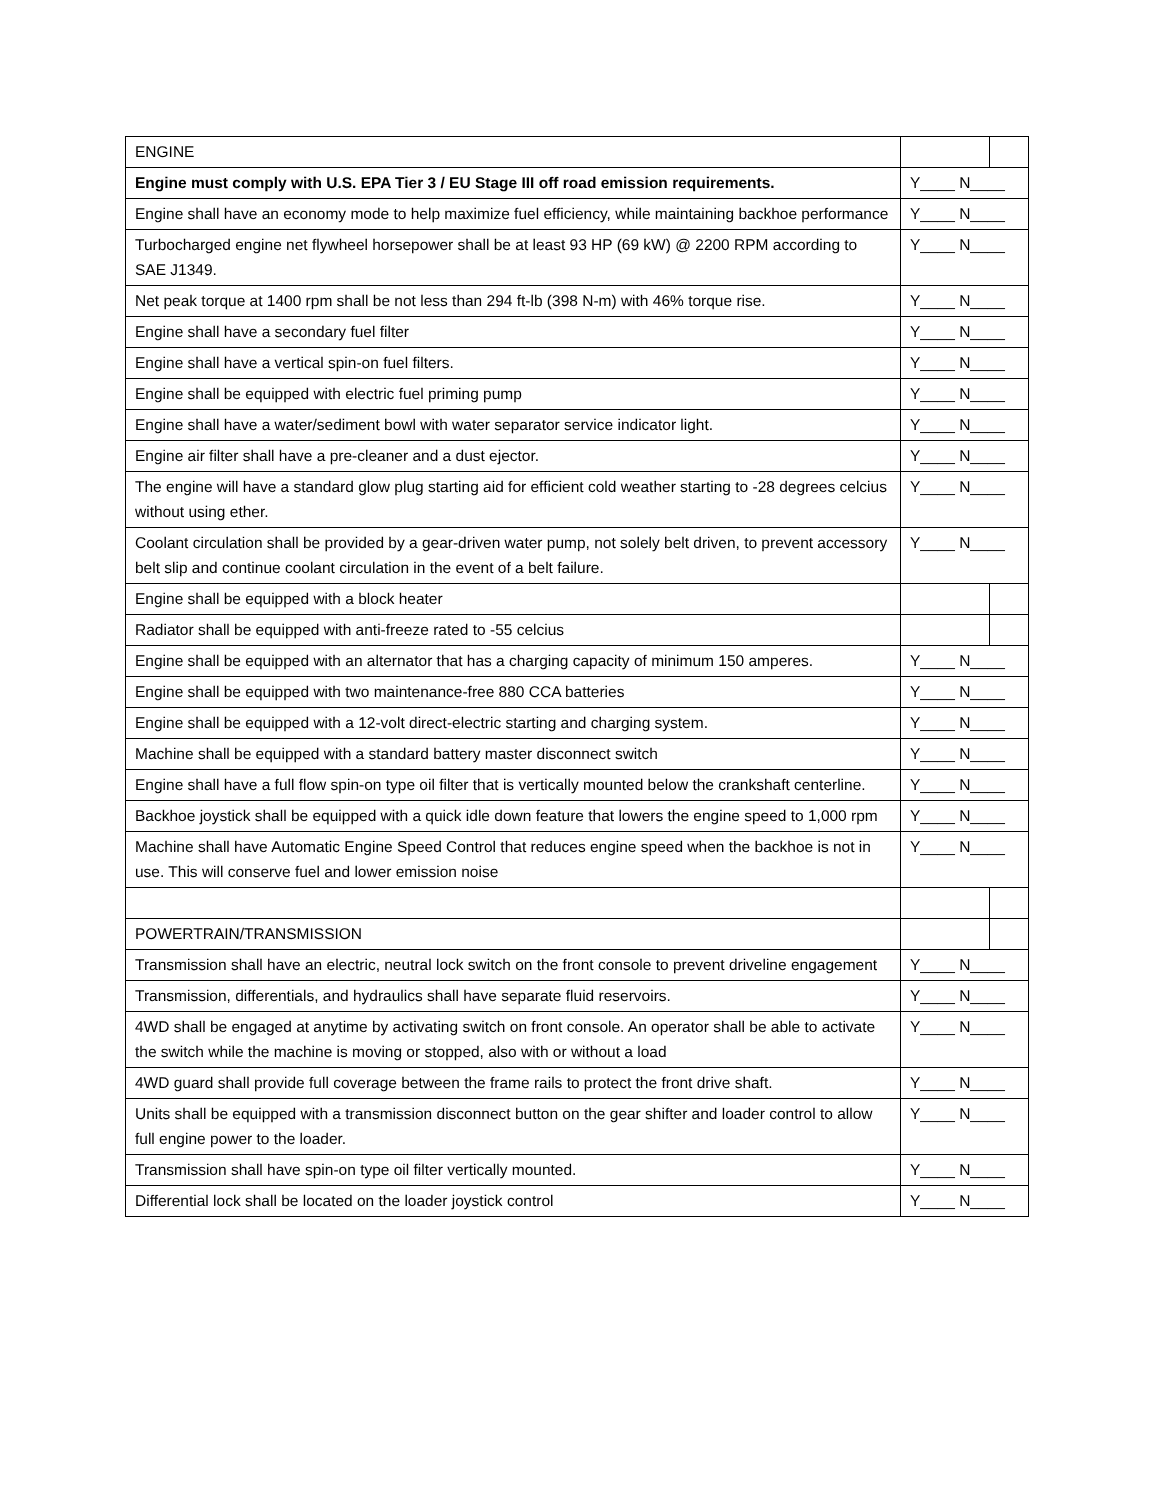| ENGINE | | |
| Engine must comply with U.S. EPA Tier 3 / EU Stage III off road emission requirements. | Y____ N____ | |
| Engine shall have an economy mode to help maximize fuel efficiency, while maintaining backhoe performance | Y____ N____ | |
| Turbocharged engine net flywheel horsepower shall be at least 93 HP (69 kW) @ 2200 RPM according to SAE J1349. | Y____ N____ | |
| Net peak torque at 1400 rpm shall be not less than 294 ft-lb (398 N-m) with 46% torque rise. | Y____ N____ | |
| Engine shall have a secondary fuel filter | Y____ N____ | |
| Engine shall have a vertical spin-on fuel filters. | Y____ N____ | |
| Engine shall be equipped with electric fuel priming pump | Y____ N____ | |
| Engine shall have a water/sediment bowl with water separator service indicator light. | Y____ N____ | |
| Engine air filter shall have a pre-cleaner and a dust ejector. | Y____ N____ | |
| The engine will have a standard glow plug starting aid for efficient cold weather starting to -28 degrees celcius without using ether. | Y____ N____ | |
| Coolant circulation shall be provided by a gear-driven water pump, not solely belt driven, to prevent accessory belt slip and continue coolant circulation in the event of a belt failure. | Y____ N____ | |
| Engine shall be equipped with a block heater | | |
| Radiator shall be equipped with anti-freeze rated to -55 celcius | | |
| Engine shall be equipped with an alternator that has a charging capacity of minimum 150 amperes. | Y____ N____ | |
| Engine shall be equipped with two maintenance-free 880 CCA batteries | Y____ N____ | |
| Engine shall be equipped with a 12-volt direct-electric starting and charging system. | Y____ N____ | |
| Machine shall be equipped with a standard battery master disconnect switch | Y____ N____ | |
| Engine shall have a full flow spin-on type oil filter that is vertically mounted below the crankshaft centerline. | Y____ N____ | |
| Backhoe joystick shall be equipped with a quick idle down feature that lowers the engine speed to 1,000 rpm | Y____ N____ | |
| Machine shall have Automatic Engine Speed Control that reduces engine speed when the backhoe is not in use. This will conserve fuel and lower emission noise | Y____ N____ | |
| POWERTRAIN/TRANSMISSION | | |
| Transmission shall have an electric, neutral lock switch on the front console to prevent driveline engagement | Y____ N____ | |
| Transmission, differentials, and hydraulics shall have separate fluid reservoirs. | Y____ N____ | |
| 4WD shall be engaged at anytime by activating switch on front console. An operator shall be able to activate the switch while the machine is moving or stopped, also with or without a load | Y____ N____ | |
| 4WD guard shall provide full coverage between the frame rails to protect the front drive shaft. | Y____ N____ | |
| Units shall be equipped with a transmission disconnect button on the gear shifter and loader control to allow full engine power to the loader. | Y____ N____ | |
| Transmission shall have spin-on type oil filter vertically mounted. | Y____ N____ | |
| Differential lock shall be located on the loader joystick control | Y____ N____ | |